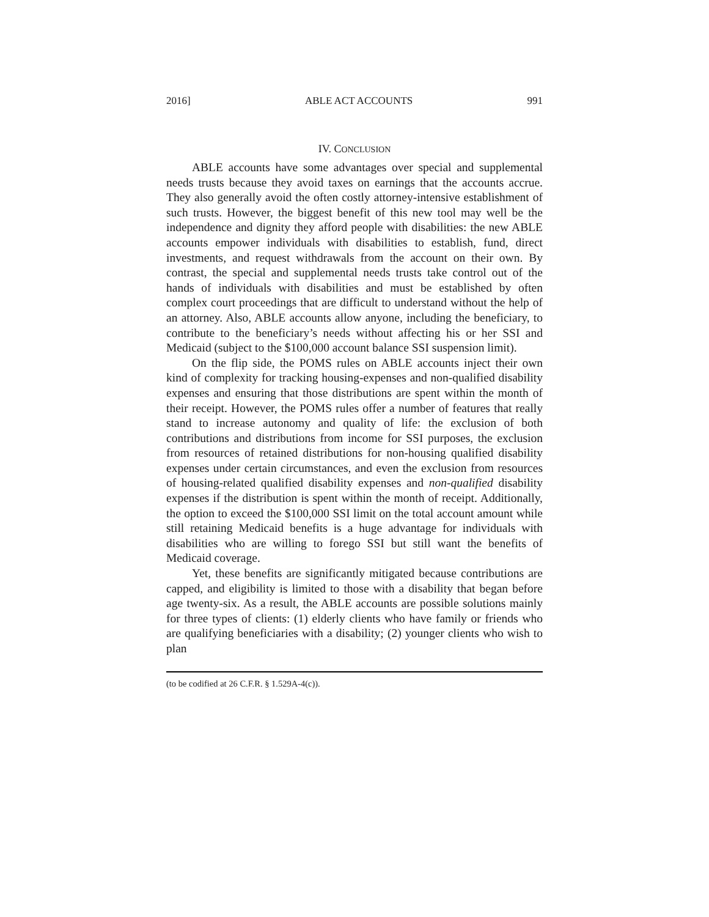2016] ABLE ACT ACCOUNTS 991
IV. CONCLUSION
ABLE accounts have some advantages over special and supplemental needs trusts because they avoid taxes on earnings that the accounts accrue. They also generally avoid the often costly attorney-intensive establishment of such trusts. However, the biggest benefit of this new tool may well be the independence and dignity they afford people with disabilities: the new ABLE accounts empower individuals with disabilities to establish, fund, direct investments, and request withdrawals from the account on their own. By contrast, the special and supplemental needs trusts take control out of the hands of individuals with disabilities and must be established by often complex court proceedings that are difficult to understand without the help of an attorney. Also, ABLE accounts allow anyone, including the beneficiary, to contribute to the beneficiary’s needs without affecting his or her SSI and Medicaid (subject to the $100,000 account balance SSI suspension limit).
On the flip side, the POMS rules on ABLE accounts inject their own kind of complexity for tracking housing-expenses and non-qualified disability expenses and ensuring that those distributions are spent within the month of their receipt. However, the POMS rules offer a number of features that really stand to increase autonomy and quality of life: the exclusion of both contributions and distributions from income for SSI purposes, the exclusion from resources of retained distributions for non-housing qualified disability expenses under certain circumstances, and even the exclusion from resources of housing-related qualified disability expenses and non-qualified disability expenses if the distribution is spent within the month of receipt. Additionally, the option to exceed the $100,000 SSI limit on the total account amount while still retaining Medicaid benefits is a huge advantage for individuals with disabilities who are willing to forego SSI but still want the benefits of Medicaid coverage.
Yet, these benefits are significantly mitigated because contributions are capped, and eligibility is limited to those with a disability that began before age twenty-six. As a result, the ABLE accounts are possible solutions mainly for three types of clients: (1) elderly clients who have family or friends who are qualifying beneficiaries with a disability; (2) younger clients who wish to plan
(to be codified at 26 C.F.R. § 1.529A-4(c)).